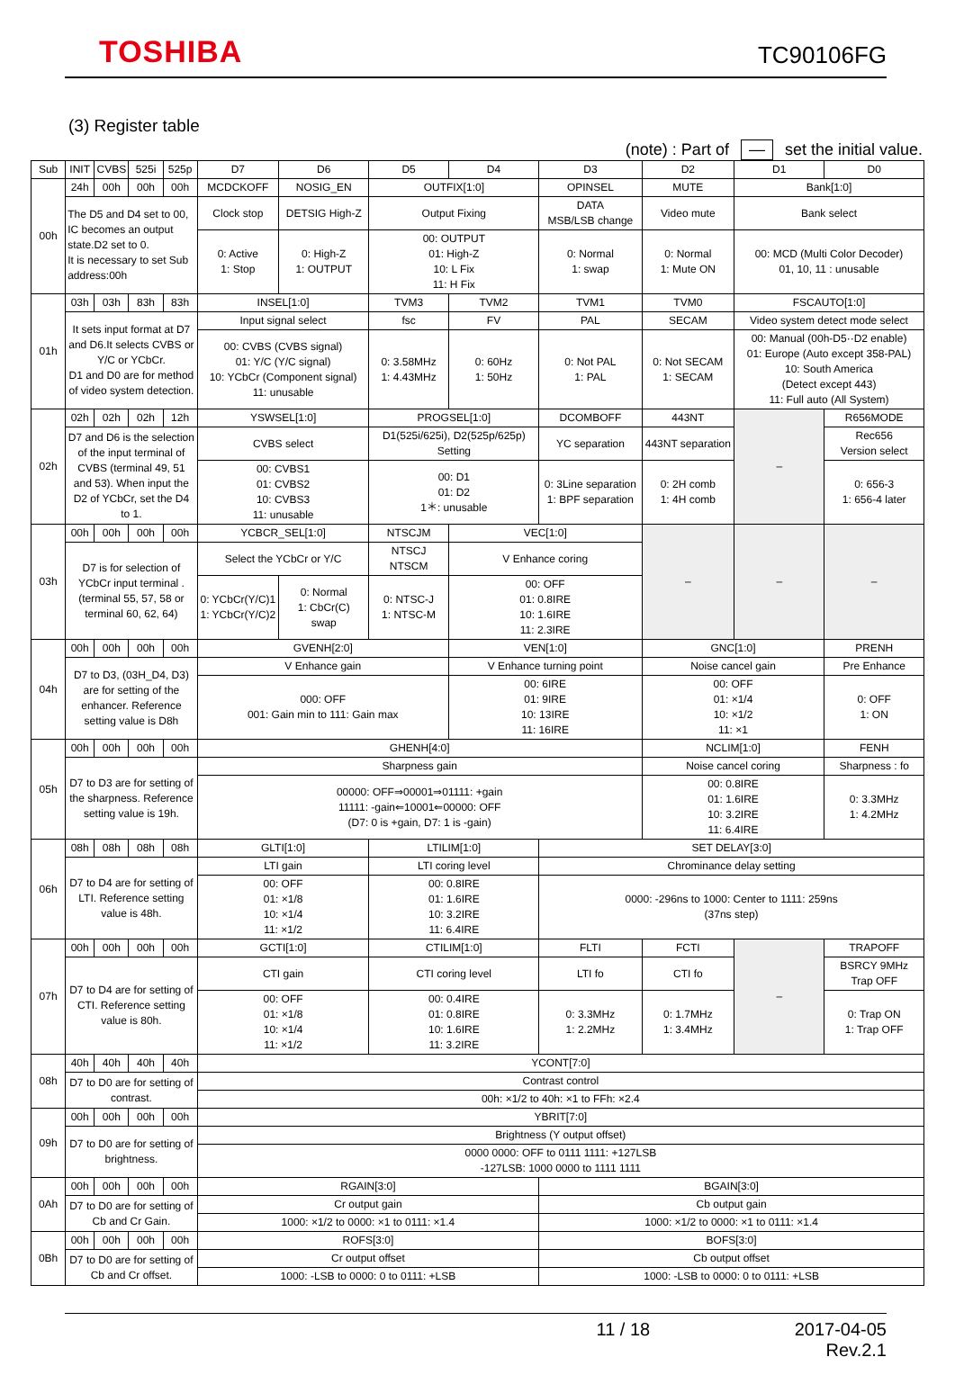TOSHIBA
TC90106FG
(3) Register table
(note) : Part of — set the initial value.
| Sub | INIT | CVBS | 525i | 525p | D7 | D6 | D5 | D4 | D3 | D2 | D1 | D0 |
| --- | --- | --- | --- | --- | --- | --- | --- | --- | --- | --- | --- | --- |
| 00h | 24h | 00h | 00h | 00h | MCDCKOFF | NOSIG_EN | OUTFIX[1:0] | | OPINSEL | MUTE | Bank[1:0] | |
| | The D5 and D4 set to 00, IC becomes an output state.D2 set to 0. It is necessary to set Sub address:00h | | | | Clock stop | DETSIG High-Z | Output Fixing | | DATA MSB/LSB change | Video mute | Bank select | |
| | | | | | 0: Active 1: Stop | 0: High-Z 1: OUTPUT | 00: OUTPUT 01: High-Z 10: L Fix 11: H Fix | | 0: Normal 1: swap | 0: Normal 1: Mute ON | 00: MCD (Multi Color Decoder) 01, 10, 11 : unusable | |
| 01h | 03h | 03h | 83h | 83h | INSEL[1:0] | | TVM3 | TVM2 | TVM1 | TVM0 | FSCAUTO[1:0] | |
| | It sets input format at D7 and D6.It selects CVBS or Y/C or YCbCr. D1 and D0 are for method of video system detection. | | | | Input signal select | | fsc | FV | PAL | SECAM | Video system detect mode select | |
| | | | | | 00: CVBS (CVBS signal) 01: Y/C (Y/C signal) 10: YCbCr (Component signal) 11: unusable | | 0: 3.58MHz 1: 4.43MHz | 0: 60Hz 1: 50Hz | 0: Not PAL 1: PAL | 0: Not SECAM 1: SECAM | 00: Manual (00h-D5··D2 enable) 01: Europe (Auto except 358-PAL) 10: South America (Detect except 443) 11: Full auto (All System) | |
| 02h | 02h | 02h | 02h | 12h | YSWSEL[1:0] | | PROGSEL[1:0] | | DCOMBOFF | 443NT | – | R656MODE |
| | D7 and D6 is the selection of the input terminal of CVBS (terminal 49, 51 and 53). When input the D2 of YCbCr, set the D4 to 1. | | | | CVBS select | | D1(525i/625i), D2(525p/625p) Setting | | YC separation | 443NT separation | | Rec656 Version select |
| | | | | | 00: CVBS1 01: CVBS2 10: CVBS3 11: unusable | | 00: D1 01: D2 1＊: unusable | | 0: 3Line separation 1: BPF separation | 0: 2H comb 1: 4H comb | | 0: 656-3 1: 656-4 later |
| 03h | 00h | 00h | 00h | 00h | YCBCR_SEL[1:0] | | NTSCJM | VEC[1:0] | | – | – | – |
| | D7 is for selection of YCbCr input terminal . (terminal 55, 57, 58 or terminal 60, 62, 64) | | | | Select the YCbCr or Y/C | | NTSCJ NTSCM | V Enhance coring | | | | |
| | | | | | 0: YCbCr(Y/C)1 1: YCbCr(Y/C)2 | 0: Normal 1: CbCr(C) swap | 0: NTSC-J 1: NTSC-M | 00: OFF 01: 0.8IRE 10: 1.6IRE 11: 2.3IRE | | | | |
| 04h | 00h | 00h | 00h | 00h | GVENH[2:0] | | | VEN[1:0] | | GNC[1:0] | | PRENH |
| | D7 to D3, (03H_D4, D3) are for setting of the enhancer. Reference setting value is D8h | | | | V Enhance gain | | | V Enhance turning point | | Noise cancel gain | | Pre Enhance |
| | | | | | 000: OFF 001: Gain min to 111: Gain max | | | 00: 6IRE 01: 9IRE 10: 13IRE 11: 16IRE | | 00: OFF 01: ×1/4 10: ×1/2 11: ×1 | | 0: OFF 1: ON |
| 05h | 00h | 00h | 00h | 00h | GHENH[4:0] | | | | | NCLIM[1:0] | | FENH |
| | D7 to D3 are for setting of the sharpness. Reference setting value is 19h. | | | | Sharpness gain | | | | | Noise cancel coring | | Sharpness : fo |
| | | | | | 00000: OFF⇒00001⇒01111: +gain 11111: -gain⇐10001⇐00000: OFF (D7: 0 is +gain, D7: 1 is -gain) | | | | | 00: 0.8IRE 01: 1.6IRE 10: 3.2IRE 11: 6.4IRE | | 0: 3.3MHz 1: 4.2MHz |
| 06h | 08h | 08h | 08h | 08h | GLTI[1:0] | | LTILIM[1:0] | | SET DELAY[3:0] | | | |
| | D7 to D4 are for setting of LTI. Reference setting value is 48h. | | | | LTI gain | | LTI coring level | | Chrominance delay setting | | | |
| | | | | | 00: OFF 01: ×1/8 10: ×1/4 11: ×1/2 | | 00: 0.8IRE 01: 1.6IRE 10: 3.2IRE 11: 6.4IRE | | 0000: -296ns to 1000: Center to 1111: 259ns (37ns step) | | | |
| 07h | 00h | 00h | 00h | 00h | GCTI[1:0] | | CTILIM[1:0] | | FLTI | FCTI | – | TRAPOFF |
| | D7 to D4 are for setting of CTI. Reference setting value is 80h. | | | | CTI gain | | CTI coring level | | LTI fo | CTI fo | | BSRCY 9MHz Trap OFF |
| | | | | | 00: OFF 01: ×1/8 10: ×1/4 11: ×1/2 | | 00: 0.4IRE 01: 0.8IRE 10: 1.6IRE 11: 3.2IRE | | 0: 3.3MHz 1: 2.2MHz | 0: 1.7MHz 1: 3.4MHz | | 0: Trap ON 1: Trap OFF |
| 08h | 40h | 40h | 40h | 40h | YCONT[7:0] | | | | | | | |
| | D7 to D0 are for setting of contrast. | | | | Contrast control | | | | | | | |
| | | | | | 00h: ×1/2 to 40h: ×1 to FFh: ×2.4 | | | | | | | |
| 09h | 00h | 00h | 00h | 00h | YBRIT[7:0] | | | | | | | |
| | D7 to D0 are for setting of brightness. | | | | Brightness (Y output offset) | | | | | | | |
| | | | | | 0000 0000: OFF to 0111 1111: +127LSB -127LSB: 1000 0000 to 1111 1111 | | | | | | | |
| 0Ah | 00h | 00h | 00h | 00h | RGAIN[3:0] | | | | BGAIN[3:0] | | | |
| | D7 to D0 are for setting of Cb and Cr Gain. | | | | Cr output gain | | | | Cb output gain | | | |
| | | | | | 1000: ×1/2 to 0000: ×1 to 0111: ×1.4 | | | | 1000: ×1/2 to 0000: ×1 to 0111: ×1.4 | | | |
| 0Bh | 00h | 00h | 00h | 00h | ROFS[3:0] | | | | BOFS[3:0] | | | |
| | D7 to D0 are for setting of Cb and Cr offset. | | | | Cr output offset | | | | Cb output offset | | | |
| | | | | | 1000: -LSB to 0000: 0 to 0111: +LSB | | | | 1000: -LSB to 0000: 0 to 0111: +LSB | | | |
11 / 18 2017-04-05
Rev.2.1